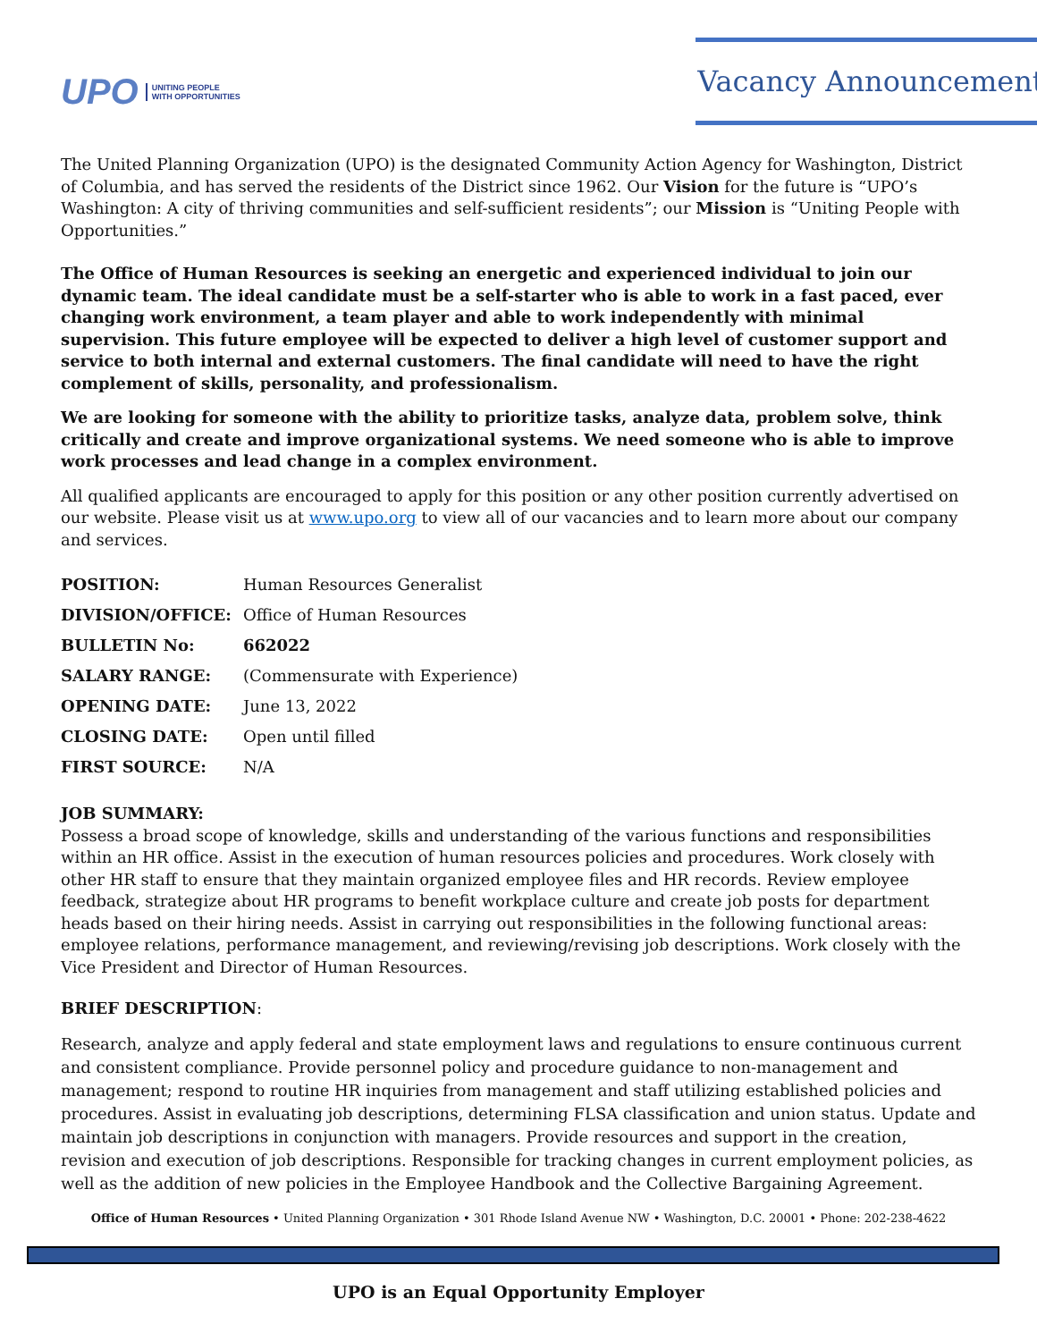UPO UNITING PEOPLE
WITH OPPORTUNITIES
Vacancy Announcement
The United Planning Organization (UPO) is the designated Community Action Agency for Washington, District of Columbia, and has served the residents of the District since 1962. Our Vision for the future is “UPO’s Washington: A city of thriving communities and self-sufficient residents”; our Mission is “Uniting People with Opportunities.”
The Office of Human Resources is seeking an energetic and experienced individual to join our dynamic team. The ideal candidate must be a self-starter who is able to work in a fast paced, ever changing work environment, a team player and able to work independently with minimal supervision. This future employee will be expected to deliver a high level of customer support and service to both internal and external customers. The final candidate will need to have the right complement of skills, personality, and professionalism.
We are looking for someone with the ability to prioritize tasks, analyze data, problem solve, think critically and create and improve organizational systems. We need someone who is able to improve work processes and lead change in a complex environment.
All qualified applicants are encouraged to apply for this position or any other position currently advertised on our website. Please visit us at www.upo.org to view all of our vacancies and to learn more about our company and services.
| POSITION: | Human Resources Generalist |
| DIVISION/OFFICE: | Office of Human Resources |
| BULLETIN No: | 662022 |
| SALARY RANGE: | (Commensurate with Experience) |
| OPENING DATE: | June 13, 2022 |
| CLOSING DATE: | Open until filled |
| FIRST SOURCE: | N/A |
JOB SUMMARY:
Possess a broad scope of knowledge, skills and understanding of the various functions and responsibilities within an HR office. Assist in the execution of human resources policies and procedures. Work closely with other HR staff to ensure that they maintain organized employee files and HR records. Review employee feedback, strategize about HR programs to benefit workplace culture and create job posts for department heads based on their hiring needs. Assist in carrying out responsibilities in the following functional areas: employee relations, performance management, and reviewing/revising job descriptions. Work closely with the Vice President and Director of Human Resources.
BRIEF DESCRIPTION:
Research, analyze and apply federal and state employment laws and regulations to ensure continuous current and consistent compliance. Provide personnel policy and procedure guidance to non-management and management; respond to routine HR inquiries from management and staff utilizing established policies and procedures. Assist in evaluating job descriptions, determining FLSA classification and union status. Update and maintain job descriptions in conjunction with managers. Provide resources and support in the creation, revision and execution of job descriptions. Responsible for tracking changes in current employment policies, as well as the addition of new policies in the Employee Handbook and the Collective Bargaining Agreement.
Office of Human Resources • United Planning Organization • 301 Rhode Island Avenue NW • Washington, D.C. 20001 • Phone: 202-238-4622
UPO is an Equal Opportunity Employer